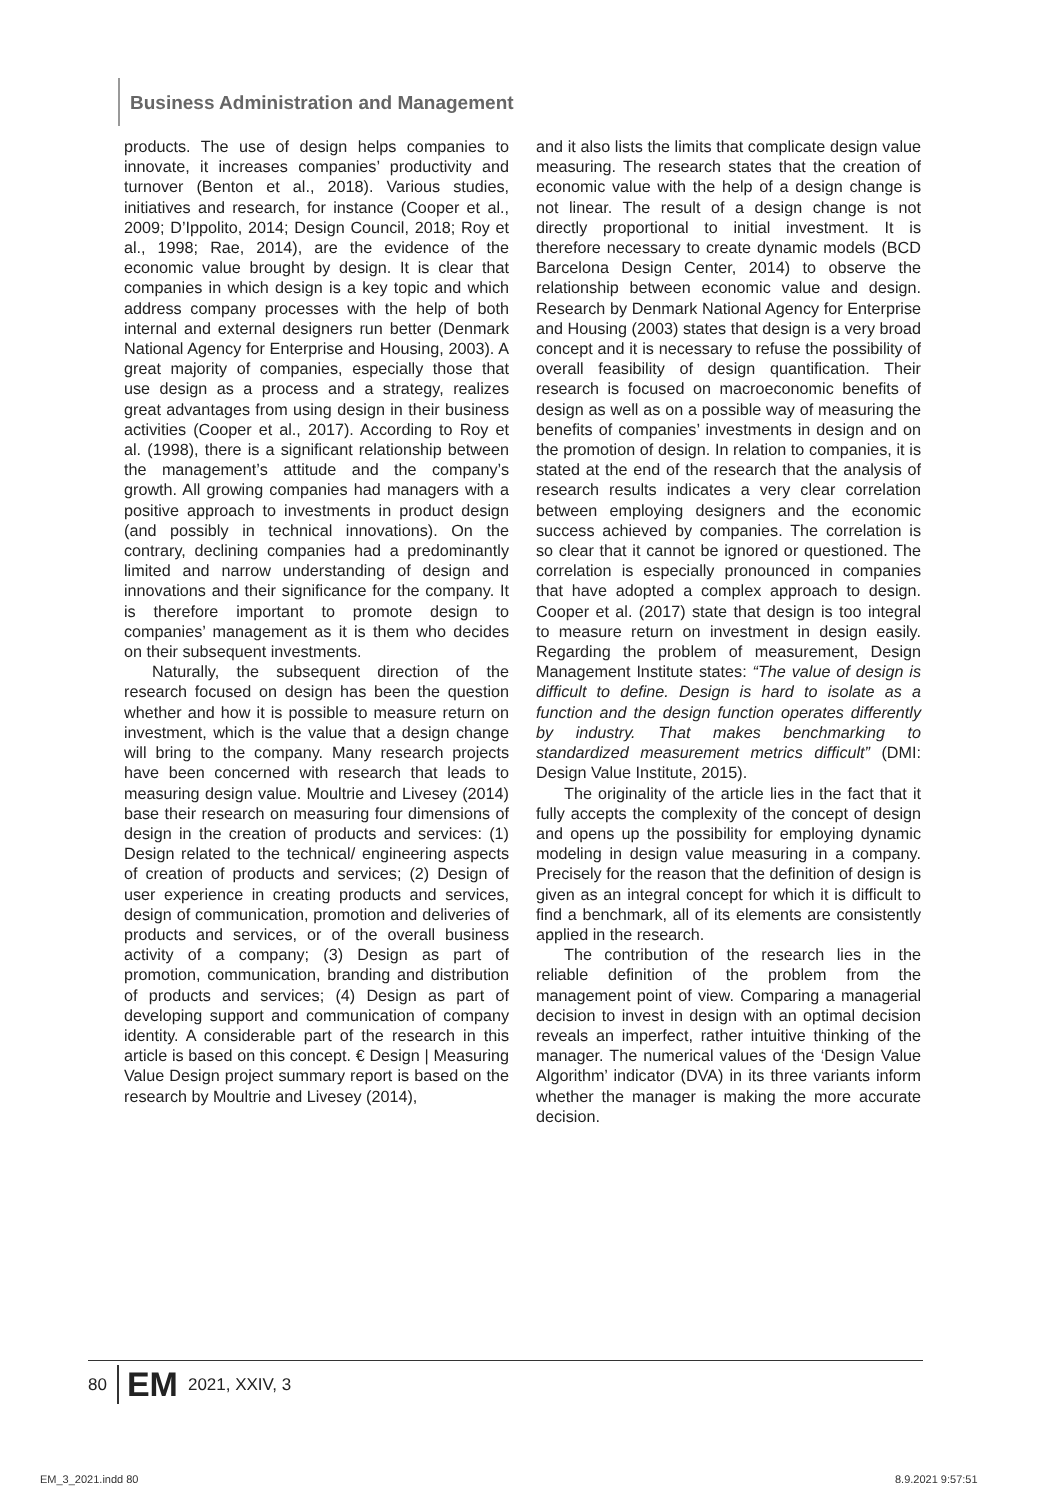Business Administration and Management
products. The use of design helps companies to innovate, it increases companies’ productivity and turnover (Benton et al., 2018). Various studies, initiatives and research, for instance (Cooper et al., 2009; D’Ippolito, 2014; Design Council, 2018; Roy et al., 1998; Rae, 2014), are the evidence of the economic value brought by design. It is clear that companies in which design is a key topic and which address company processes with the help of both internal and external designers run better (Denmark National Agency for Enterprise and Housing, 2003). A great majority of companies, especially those that use design as a process and a strategy, realizes great advantages from using design in their business activities (Cooper et al., 2017). According to Roy et al. (1998), there is a significant relationship between the management’s attitude and the company’s growth. All growing companies had managers with a positive approach to investments in product design (and possibly in technical innovations). On the contrary, declining companies had a predominantly limited and narrow understanding of design and innovations and their significance for the company. It is therefore important to promote design to companies’ management as it is them who decides on their subsequent investments.
Naturally, the subsequent direction of the research focused on design has been the question whether and how it is possible to measure return on investment, which is the value that a design change will bring to the company. Many research projects have been concerned with research that leads to measuring design value. Moultrie and Livesey (2014) base their research on measuring four dimensions of design in the creation of products and services: (1) Design related to the technical/ engineering aspects of creation of products and services; (2) Design of user experience in creating products and services, design of communication, promotion and deliveries of products and services, or of the overall business activity of a company; (3) Design as part of promotion, communication, branding and distribution of products and services; (4) Design as part of developing support and communication of company identity. A considerable part of the research in this article is based on this concept. € Design | Measuring Value Design project summary report is based on the research by Moultrie and Livesey (2014),
and it also lists the limits that complicate design value measuring. The research states that the creation of economic value with the help of a design change is not linear. The result of a design change is not directly proportional to initial investment. It is therefore necessary to create dynamic models (BCD Barcelona Design Center, 2014) to observe the relationship between economic value and design. Research by Denmark National Agency for Enterprise and Housing (2003) states that design is a very broad concept and it is necessary to refuse the possibility of overall feasibility of design quantification. Their research is focused on macroeconomic benefits of design as well as on a possible way of measuring the benefits of companies’ investments in design and on the promotion of design. In relation to companies, it is stated at the end of the research that the analysis of research results indicates a very clear correlation between employing designers and the economic success achieved by companies. The correlation is so clear that it cannot be ignored or questioned. The correlation is especially pronounced in companies that have adopted a complex approach to design. Cooper et al. (2017) state that design is too integral to measure return on investment in design easily. Regarding the problem of measurement, Design Management Institute states: “The value of design is difficult to define. Design is hard to isolate as a function and the design function operates differently by industry. That makes benchmarking to standardized measurement metrics difficult” (DMI: Design Value Institute, 2015).
The originality of the article lies in the fact that it fully accepts the complexity of the concept of design and opens up the possibility for employing dynamic modeling in design value measuring in a company. Precisely for the reason that the definition of design is given as an integral concept for which it is difficult to find a benchmark, all of its elements are consistently applied in the research.
The contribution of the research lies in the reliable definition of the problem from the management point of view. Comparing a managerial decision to invest in design with an optimal decision reveals an imperfect, rather intuitive thinking of the manager. The numerical values of the ‘Design Value Algorithm’ indicator (DVA) in its three variants inform whether the manager is making the more accurate decision.
80 EM 2021, XXIV, 3
EM_3_2021.indd 80 8.9.2021 9:57:51